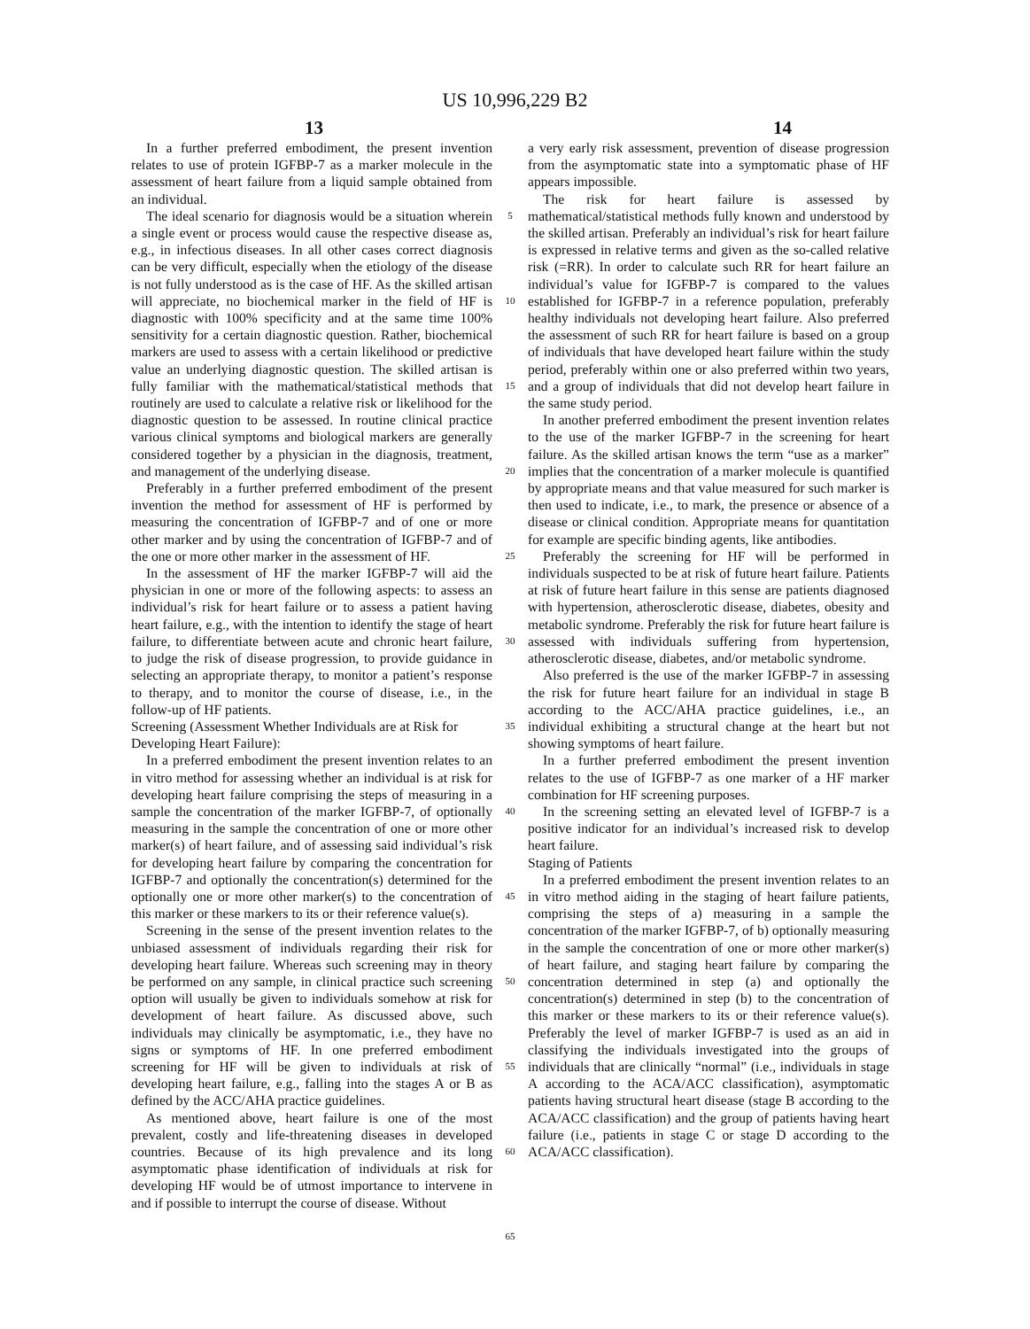US 10,996,229 B2
13 14
In a further preferred embodiment, the present invention relates to use of protein IGFBP-7 as a marker molecule in the assessment of heart failure from a liquid sample obtained from an individual.
The ideal scenario for diagnosis would be a situation wherein a single event or process would cause the respective disease as, e.g., in infectious diseases. In all other cases correct diagnosis can be very difficult, especially when the etiology of the disease is not fully understood as is the case of HF. As the skilled artisan will appreciate, no biochemical marker in the field of HF is diagnostic with 100% specificity and at the same time 100% sensitivity for a certain diagnostic question. Rather, biochemical markers are used to assess with a certain likelihood or predictive value an underlying diagnostic question. The skilled artisan is fully familiar with the mathematical/statistical methods that routinely are used to calculate a relative risk or likelihood for the diagnostic question to be assessed. In routine clinical practice various clinical symptoms and biological markers are generally considered together by a physician in the diagnosis, treatment, and management of the underlying disease.
Preferably in a further preferred embodiment of the present invention the method for assessment of HF is performed by measuring the concentration of IGFBP-7 and of one or more other marker and by using the concentration of IGFBP-7 and of the one or more other marker in the assessment of HF.
In the assessment of HF the marker IGFBP-7 will aid the physician in one or more of the following aspects: to assess an individual’s risk for heart failure or to assess a patient having heart failure, e.g., with the intention to identify the stage of heart failure, to differentiate between acute and chronic heart failure, to judge the risk of disease progression, to provide guidance in selecting an appropriate therapy, to monitor a patient’s response to therapy, and to monitor the course of disease, i.e., in the follow-up of HF patients.
Screening (Assessment Whether Individuals are at Risk for Developing Heart Failure):
In a preferred embodiment the present invention relates to an in vitro method for assessing whether an individual is at risk for developing heart failure comprising the steps of measuring in a sample the concentration of the marker IGFBP-7, of optionally measuring in the sample the concentration of one or more other marker(s) of heart failure, and of assessing said individual’s risk for developing heart failure by comparing the concentration for IGFBP-7 and optionally the concentration(s) determined for the optionally one or more other marker(s) to the concentration of this marker or these markers to its or their reference value(s).
Screening in the sense of the present invention relates to the unbiased assessment of individuals regarding their risk for developing heart failure. Whereas such screening may in theory be performed on any sample, in clinical practice such screening option will usually be given to individuals somehow at risk for development of heart failure. As discussed above, such individuals may clinically be asymptomatic, i.e., they have no signs or symptoms of HF. In one preferred embodiment screening for HF will be given to individuals at risk of developing heart failure, e.g., falling into the stages A or B as defined by the ACC/AHA practice guidelines.
As mentioned above, heart failure is one of the most prevalent, costly and life-threatening diseases in developed countries. Because of its high prevalence and its long asymptomatic phase identification of individuals at risk for developing HF would be of utmost importance to intervene in and if possible to interrupt the course of disease. Without
5
10
15
20
25
30
35
40
45
50
55
60
65
a very early risk assessment, prevention of disease progression from the asymptomatic state into a symptomatic phase of HF appears impossible.
The risk for heart failure is assessed by mathematical/statistical methods fully known and understood by the skilled artisan. Preferably an individual’s risk for heart failure is expressed in relative terms and given as the so-called relative risk (=RR). In order to calculate such RR for heart failure an individual’s value for IGFBP-7 is compared to the values established for IGFBP-7 in a reference population, preferably healthy individuals not developing heart failure. Also preferred the assessment of such RR for heart failure is based on a group of individuals that have developed heart failure within the study period, preferably within one or also preferred within two years, and a group of individuals that did not develop heart failure in the same study period.
In another preferred embodiment the present invention relates to the use of the marker IGFBP-7 in the screening for heart failure. As the skilled artisan knows the term “use as a marker” implies that the concentration of a marker molecule is quantified by appropriate means and that value measured for such marker is then used to indicate, i.e., to mark, the presence or absence of a disease or clinical condition. Appropriate means for quantitation for example are specific binding agents, like antibodies.
Preferably the screening for HF will be performed in individuals suspected to be at risk of future heart failure. Patients at risk of future heart failure in this sense are patients diagnosed with hypertension, atherosclerotic disease, diabetes, obesity and metabolic syndrome. Preferably the risk for future heart failure is assessed with individuals suffering from hypertension, atherosclerotic disease, diabetes, and/or metabolic syndrome.
Also preferred is the use of the marker IGFBP-7 in assessing the risk for future heart failure for an individual in stage B according to the ACC/AHA practice guidelines, i.e., an individual exhibiting a structural change at the heart but not showing symptoms of heart failure.
In a further preferred embodiment the present invention relates to the use of IGFBP-7 as one marker of a HF marker combination for HF screening purposes.
In the screening setting an elevated level of IGFBP-7 is a positive indicator for an individual’s increased risk to develop heart failure.
Staging of Patients
In a preferred embodiment the present invention relates to an in vitro method aiding in the staging of heart failure patients, comprising the steps of a) measuring in a sample the concentration of the marker IGFBP-7, of b) optionally measuring in the sample the concentration of one or more other marker(s) of heart failure, and staging heart failure by comparing the concentration determined in step (a) and optionally the concentration(s) determined in step (b) to the concentration of this marker or these markers to its or their reference value(s). Preferably the level of marker IGFBP-7 is used as an aid in classifying the individuals investigated into the groups of individuals that are clinically “normal” (i.e., individuals in stage A according to the ACA/ACC classification), asymptomatic patients having structural heart disease (stage B according to the ACA/ACC classification) and the group of patients having heart failure (i.e., patients in stage C or stage D according to the ACA/ACC classification).